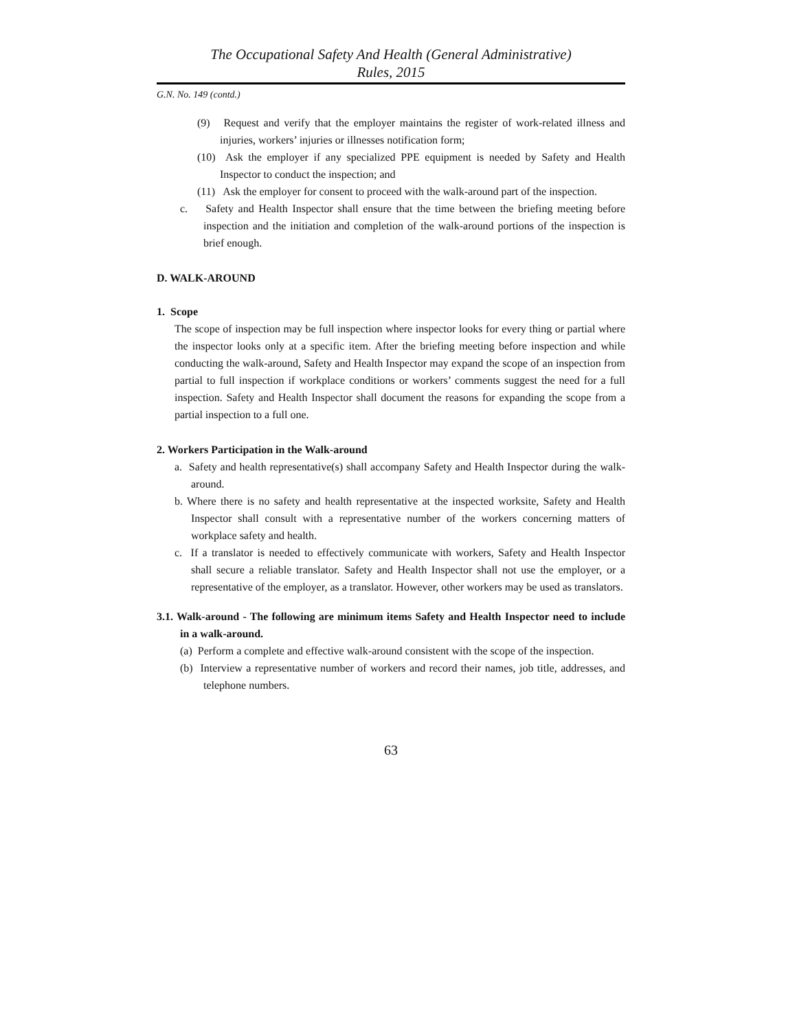The Occupational Safety And Health (General Administrative)
Rules, 2015
G.N. No. 149 (contd.)
(9) Request and verify that the employer maintains the register of work-related illness and injuries, workers’ injuries or illnesses notification form;
(10) Ask the employer if any specialized PPE equipment is needed by Safety and Health Inspector to conduct the inspection; and
(11) Ask the employer for consent to proceed with the walk-around part of the inspection.
c. Safety and Health Inspector shall ensure that the time between the briefing meeting before inspection and the initiation and completion of the walk-around portions of the inspection is brief enough.
D. WALK-AROUND
1. Scope
The scope of inspection may be full inspection where inspector looks for every thing or partial where the inspector looks only at a specific item. After the briefing meeting before inspection and while conducting the walk-around, Safety and Health Inspector may expand the scope of an inspection from partial to full inspection if workplace conditions or workers’ comments suggest the need for a full inspection. Safety and Health Inspector shall document the reasons for expanding the scope from a partial inspection to a full one.
2. Workers Participation in the Walk-around
a. Safety and health representative(s) shall accompany Safety and Health Inspector during the walk-around.
b. Where there is no safety and health representative at the inspected worksite, Safety and Health Inspector shall consult with a representative number of the workers concerning matters of workplace safety and health.
c. If a translator is needed to effectively communicate with workers, Safety and Health Inspector shall secure a reliable translator. Safety and Health Inspector shall not use the employer, or a representative of the employer, as a translator. However, other workers may be used as translators.
3.1. Walk-around - The following are minimum items Safety and Health Inspector need to include in a walk-around.
(a) Perform a complete and effective walk-around consistent with the scope of the inspection.
(b) Interview a representative number of workers and record their names, job title, addresses, and telephone numbers.
63